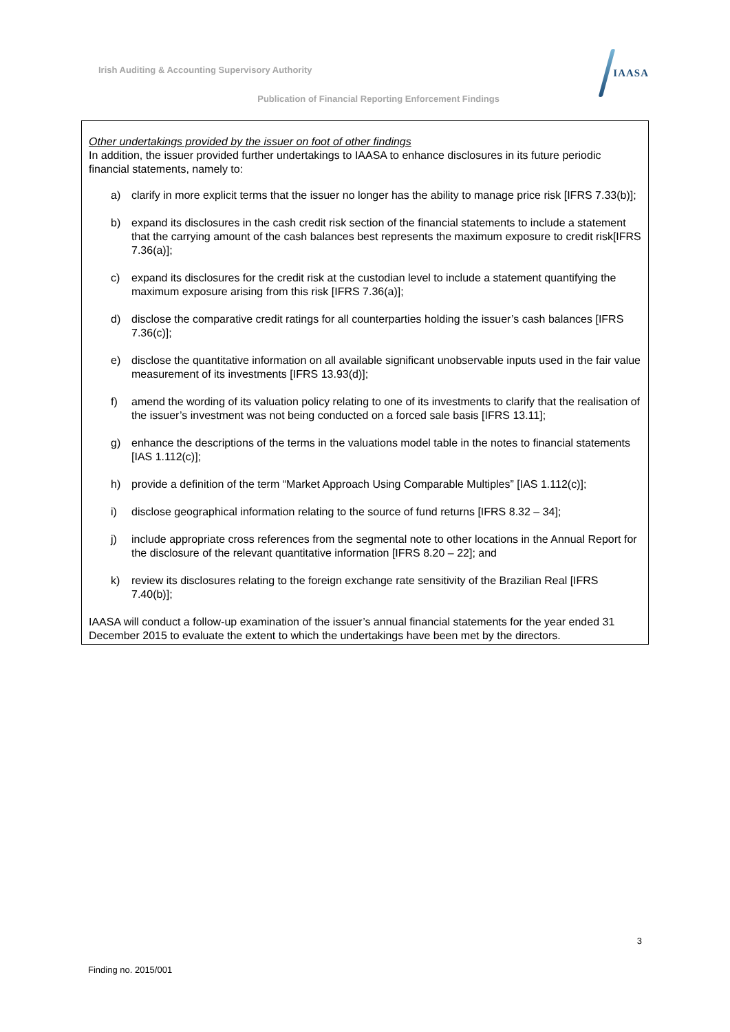Irish Auditing & Accounting Supervisory Authority
IAASA
Publication of Financial Reporting Enforcement Findings
Other undertakings provided by the issuer on foot of other findings
In addition, the issuer provided further undertakings to IAASA to enhance disclosures in its future periodic financial statements, namely to:
a) clarify in more explicit terms that the issuer no longer has the ability to manage price risk [IFRS 7.33(b)];
b) expand its disclosures in the cash credit risk section of the financial statements to include a statement that the carrying amount of the cash balances best represents the maximum exposure to credit risk[IFRS 7.36(a)];
c) expand its disclosures for the credit risk at the custodian level to include a statement quantifying the maximum exposure arising from this risk [IFRS 7.36(a)];
d) disclose the comparative credit ratings for all counterparties holding the issuer’s cash balances [IFRS 7.36(c)];
e) disclose the quantitative information on all available significant unobservable inputs used in the fair value measurement of its investments [IFRS 13.93(d)];
f) amend the wording of its valuation policy relating to one of its investments to clarify that the realisation of the issuer’s investment was not being conducted on a forced sale basis [IFRS 13.11];
g) enhance the descriptions of the terms in the valuations model table in the notes to financial statements [IAS 1.112(c)];
h) provide a definition of the term “Market Approach Using Comparable Multiples” [IAS 1.112(c)];
i) disclose geographical information relating to the source of fund returns [IFRS 8.32 – 34];
j) include appropriate cross references from the segmental note to other locations in the Annual Report for the disclosure of the relevant quantitative information [IFRS 8.20 – 22]; and
k) review its disclosures relating to the foreign exchange rate sensitivity of the Brazilian Real [IFRS 7.40(b)];
IAASA will conduct a follow-up examination of the issuer’s annual financial statements for the year ended 31 December 2015 to evaluate the extent to which the undertakings have been met by the directors.
3
Finding no. 2015/001